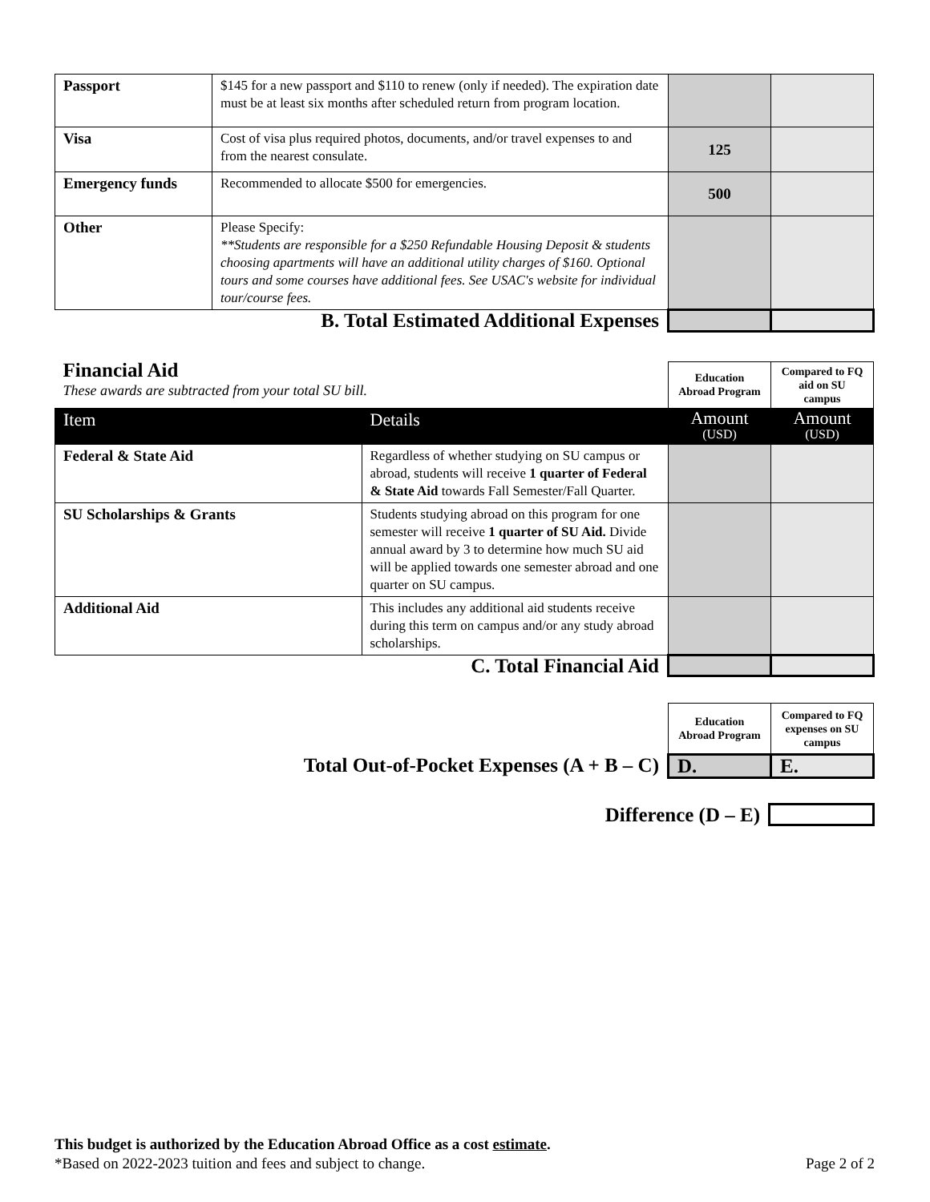| Passport | $145 for a new passport and $110 to renew (only if needed). The expiration date must be at least six months after scheduled return from program location. | | |
| Visa | Cost of visa plus required photos, documents, and/or travel expenses to and from the nearest consulate. | 125 | |
| Emergency funds | Recommended to allocate $500 for emergencies. | 500 | |
| Other | Please Specify: **Students are responsible for a $250 Refundable Housing Deposit & students choosing apartments will have an additional utility charges of $160. Optional tours and some courses have additional fees. See USAC's website for individual tour/course fees. | | |
| B. Total Estimated Additional Expenses | | | |
| Financial Aid These awards are subtracted from your total SU bill. | | Education Abroad Program | Compared to FQ aid on SU campus |
| Item | Details | Amount (USD) | Amount (USD) |
| Federal & State Aid | Regardless of whether studying on SU campus or abroad, students will receive 1 quarter of Federal & State Aid towards Fall Semester/Fall Quarter. | | |
| SU Scholarships & Grants | Students studying abroad on this program for one semester will receive 1 quarter of SU Aid. Divide annual award by 3 to determine how much SU aid will be applied towards one semester abroad and one quarter on SU campus. | | |
| Additional Aid | This includes any additional aid students receive during this term on campus and/or any study abroad scholarships. | | |
| C. Total Financial Aid | | | |
| | Education Abroad Program | Compared to FQ expenses on SU campus |
| Total Out-of-Pocket Expenses (A + B – C) | D. | E. |
| Difference (D – E) | |
This budget is authorized by the Education Abroad Office as a cost estimate.
*Based on 2022-2023 tuition and fees and subject to change. Page 2 of 2